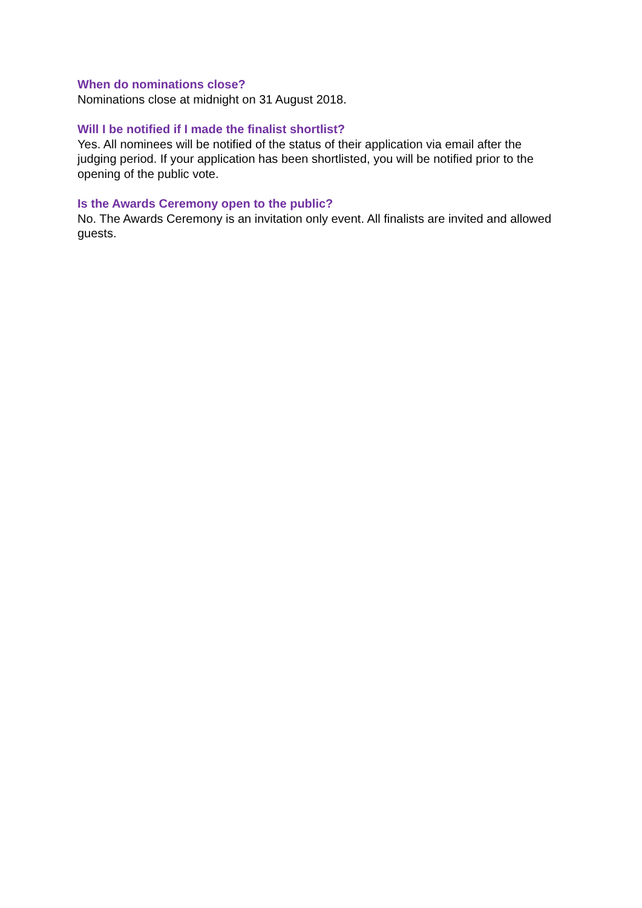When do nominations close?
Nominations close at midnight on 31 August 2018.
Will I be notified if I made the finalist shortlist?
Yes. All nominees will be notified of the status of their application via email after the judging period. If your application has been shortlisted, you will be notified prior to the opening of the public vote.
Is the Awards Ceremony open to the public?
No. The Awards Ceremony is an invitation only event. All finalists are invited and allowed guests.